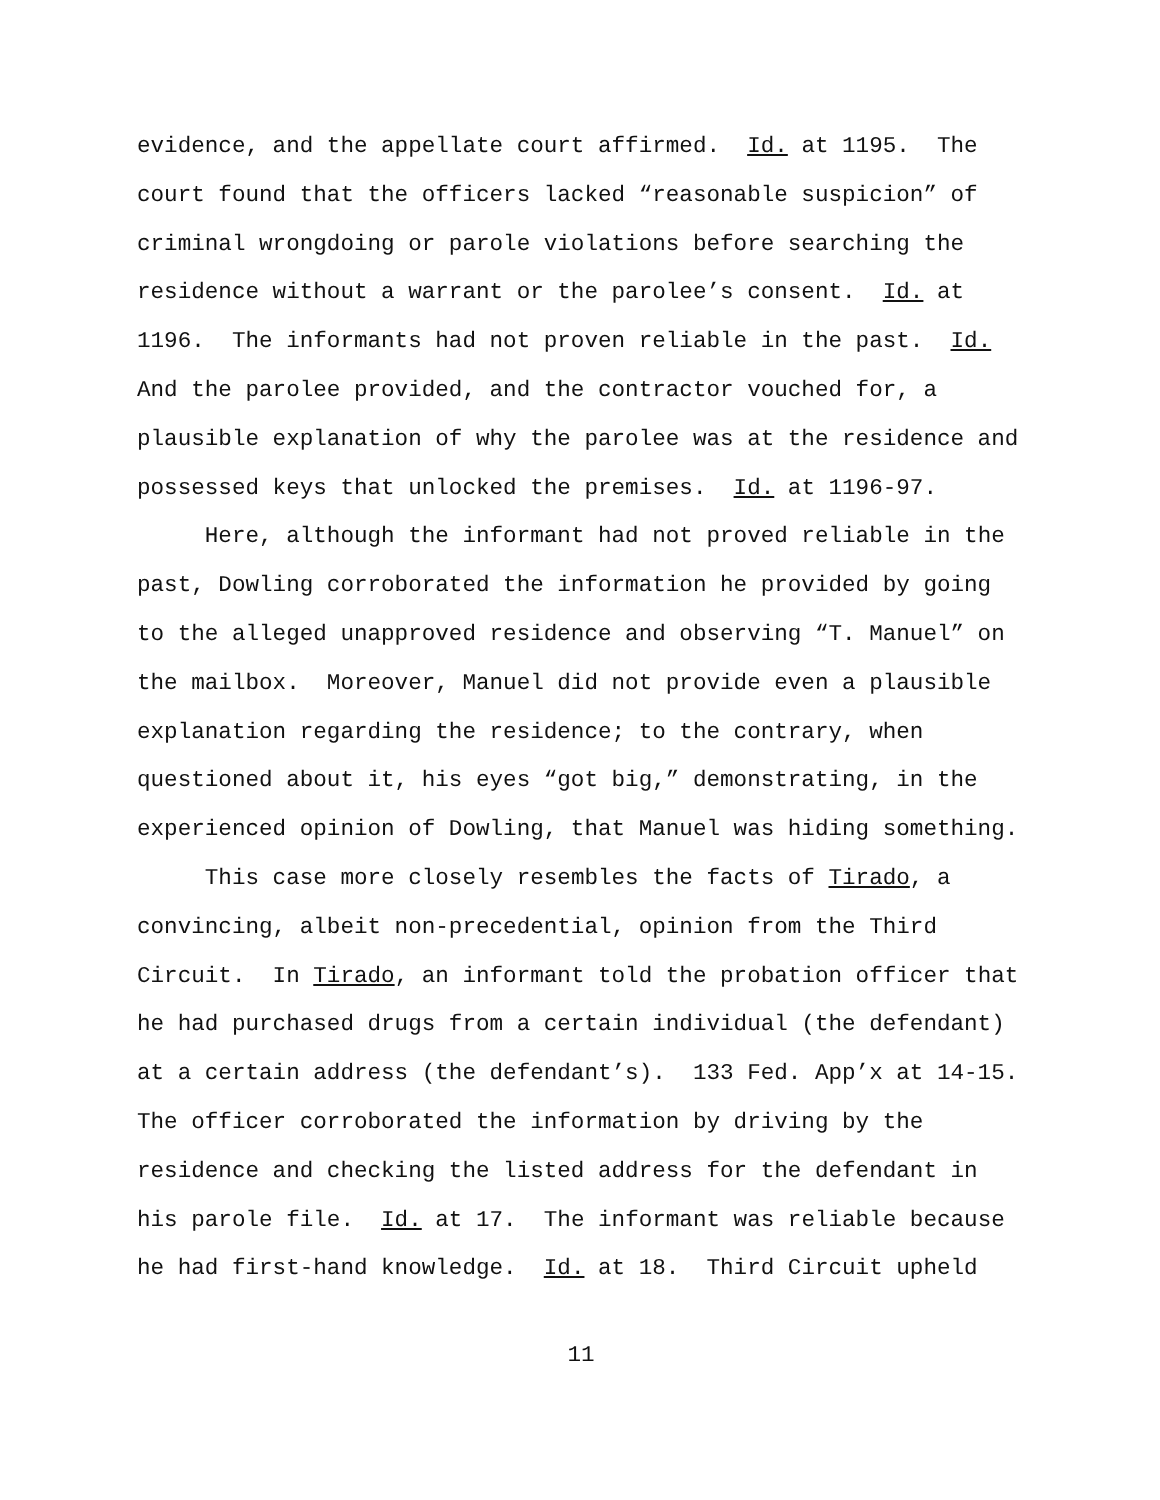evidence, and the appellate court affirmed. Id. at 1195. The
court found that the officers lacked “reasonable suspicion” of
criminal wrongdoing or parole violations before searching the
residence without a warrant or the parolee’s consent. Id. at
1196. The informants had not proven reliable in the past. Id.
And the parolee provided, and the contractor vouched for, a
plausible explanation of why the parolee was at the residence and
possessed keys that unlocked the premises. Id. at 1196-97.
Here, although the informant had not proved reliable in the
past, Dowling corroborated the information he provided by going
to the alleged unapproved residence and observing “T. Manuel” on
the mailbox. Moreover, Manuel did not provide even a plausible
explanation regarding the residence; to the contrary, when
questioned about it, his eyes “got big,” demonstrating, in the
experienced opinion of Dowling, that Manuel was hiding something.
This case more closely resembles the facts of Tirado, a
convincing, albeit non-precedential, opinion from the Third
Circuit. In Tirado, an informant told the probation officer that
he had purchased drugs from a certain individual (the defendant)
at a certain address (the defendant’s). 133 Fed. App’x at 14-15.
The officer corroborated the information by driving by the
residence and checking the listed address for the defendant in
his parole file. Id. at 17. The informant was reliable because
he had first-hand knowledge. Id. at 18. Third Circuit upheld
11